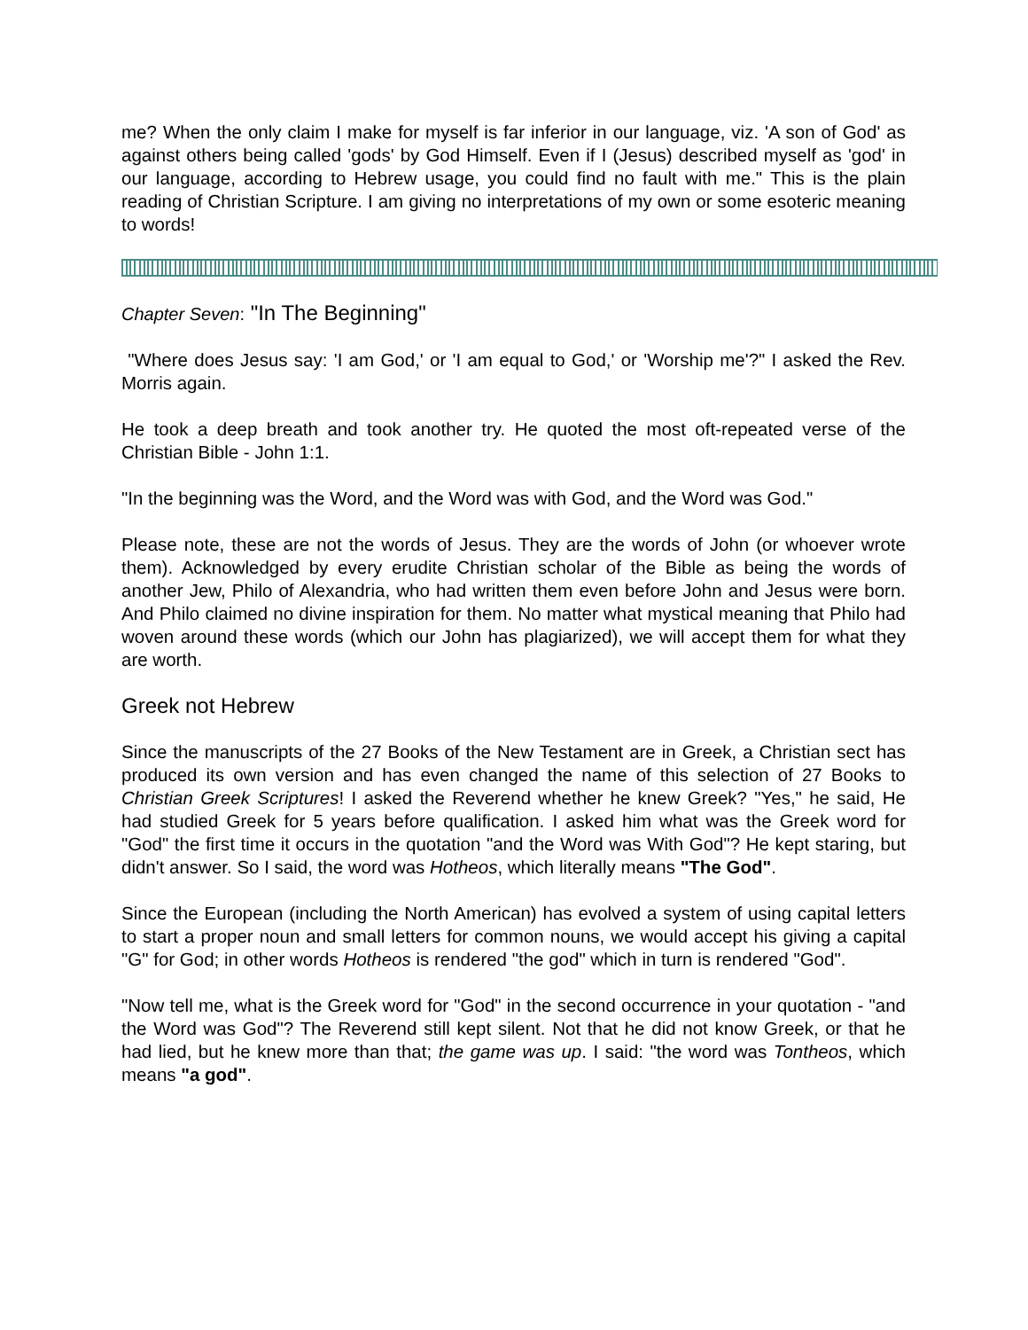me? When the only claim I make for myself is far inferior in our language, viz. 'A son of God' as against others being called 'gods' by God Himself. Even if I (Jesus) described myself as 'god' in our language, according to Hebrew usage, you could find no fault with me." This is the plain reading of Christian Scripture. I am giving no interpretations of my own or some esoteric meaning to words!
Chapter Seven: "In The Beginning"
"Where does Jesus say: 'I am God,' or 'I am equal to God,' or 'Worship me'?" I asked the Rev. Morris again.
He took a deep breath and took another try. He quoted the most oft-repeated verse of the Christian Bible - John 1:1.
"In the beginning was the Word, and the Word was with God, and the Word was God."
Please note, these are not the words of Jesus. They are the words of John (or whoever wrote them). Acknowledged by every erudite Christian scholar of the Bible as being the words of another Jew, Philo of Alexandria, who had written them even before John and Jesus were born. And Philo claimed no divine inspiration for them. No matter what mystical meaning that Philo had woven around these words (which our John has plagiarized), we will accept them for what they are worth.
Greek not Hebrew
Since the manuscripts of the 27 Books of the New Testament are in Greek, a Christian sect has produced its own version and has even changed the name of this selection of 27 Books to Christian Greek Scriptures! I asked the Reverend whether he knew Greek? "Yes," he said, He had studied Greek for 5 years before qualification. I asked him what was the Greek word for "God" the first time it occurs in the quotation "and the Word was With God"? He kept staring, but didn't answer. So I said, the word was Hotheos, which literally means "The God".
Since the European (including the North American) has evolved a system of using capital letters to start a proper noun and small letters for common nouns, we would accept his giving a capital "G" for God; in other words Hotheos is rendered "the god" which in turn is rendered "God".
"Now tell me, what is the Greek word for "God" in the second occurrence in your quotation - "and the Word was God"? The Reverend still kept silent. Not that he did not know Greek, or that he had lied, but he knew more than that; the game was up. I said: "the word was Tontheos, which means "a god".